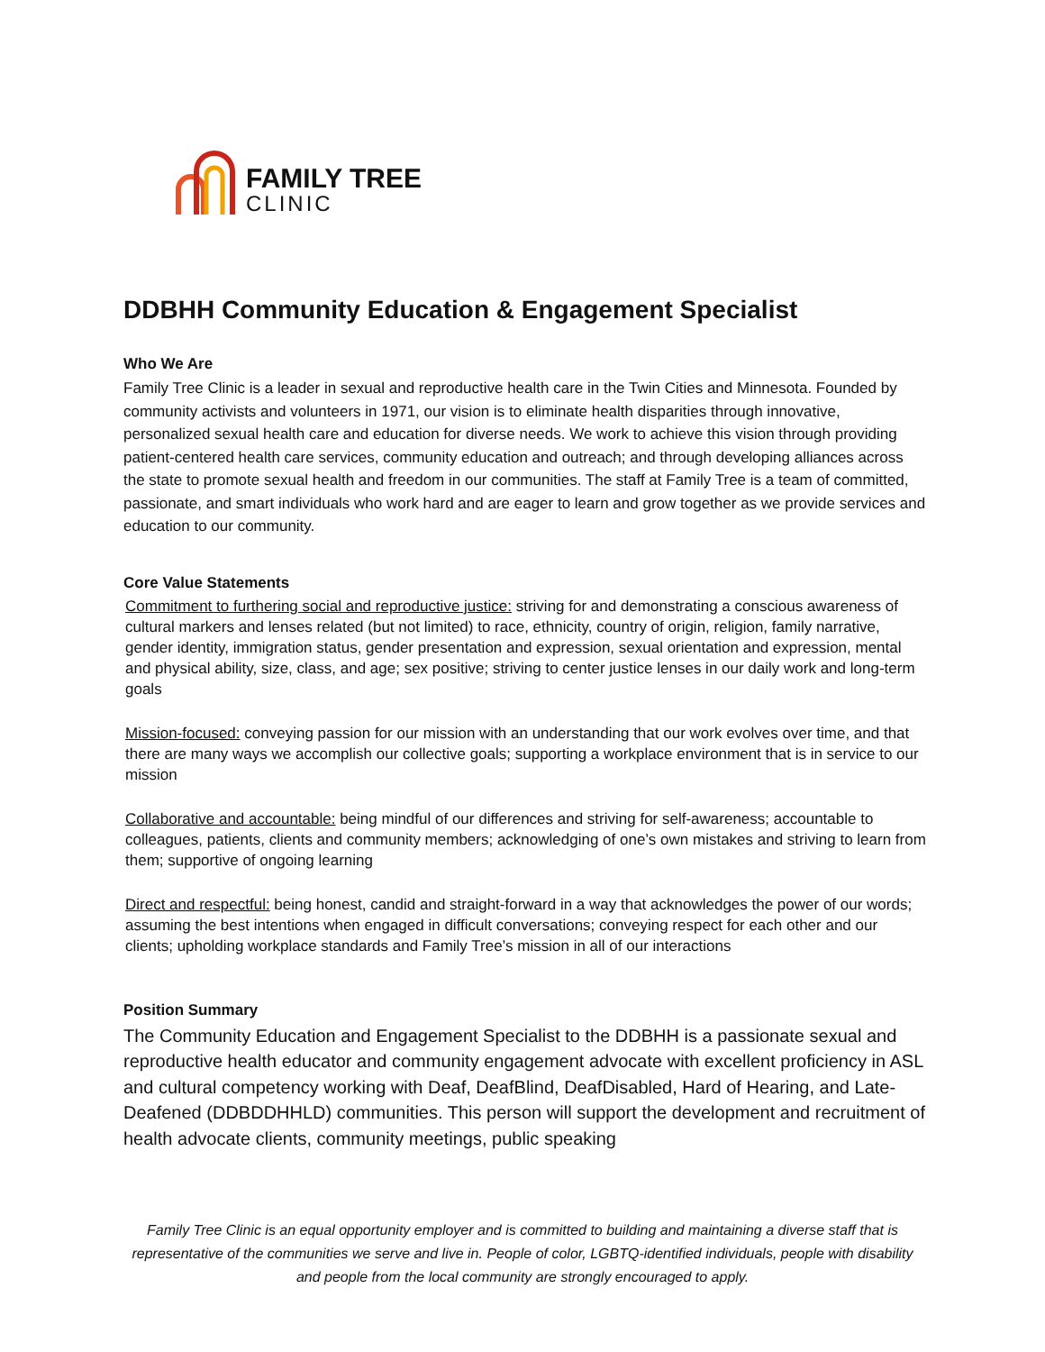FAMILY TREE
CLINIC
DDBHH Community Education & Engagement Specialist
Who We Are
Family Tree Clinic is a leader in sexual and reproductive health care in the Twin Cities and Minnesota. Founded by community activists and volunteers in 1971, our vision is to eliminate health disparities through innovative, personalized sexual health care and education for diverse needs. We work to achieve this vision through providing patient-centered health care services, community education and outreach; and through developing alliances across the state to promote sexual health and freedom in our communities. The staff at Family Tree is a team of committed, passionate, and smart individuals who work hard and are eager to learn and grow together as we provide services and education to our community.
Core Value Statements
Commitment to furthering social and reproductive justice: striving for and demonstrating a conscious awareness of cultural markers and lenses related (but not limited) to race, ethnicity, country of origin, religion, family narrative, gender identity, immigration status, gender presentation and expression, sexual orientation and expression, mental and physical ability, size, class, and age; sex positive; striving to center justice lenses in our daily work and long-term goals
Mission-focused: conveying passion for our mission with an understanding that our work evolves over time, and that there are many ways we accomplish our collective goals; supporting a workplace environment that is in service to our mission
Collaborative and accountable: being mindful of our differences and striving for self-awareness; accountable to colleagues, patients, clients and community members; acknowledging of one’s own mistakes and striving to learn from them; supportive of ongoing learning
Direct and respectful: being honest, candid and straight-forward in a way that acknowledges the power of our words; assuming the best intentions when engaged in difficult conversations; conveying respect for each other and our clients; upholding workplace standards and Family Tree’s mission in all of our interactions
Position Summary
The Community Education and Engagement Specialist to the DDBHH is a passionate sexual and reproductive health educator and community engagement advocate with excellent proficiency in ASL and cultural competency working with Deaf, DeafBlind, DeafDisabled, Hard of Hearing, and Late-Deafened (DDBDDHHLD) communities. This person will support the development and recruitment of health advocate clients, community meetings, public speaking
Family Tree Clinic is an equal opportunity employer and is committed to building and maintaining a diverse staff that is representative of the communities we serve and live in. People of color, LGBTQ-identified individuals, people with disability and people from the local community are strongly encouraged to apply.